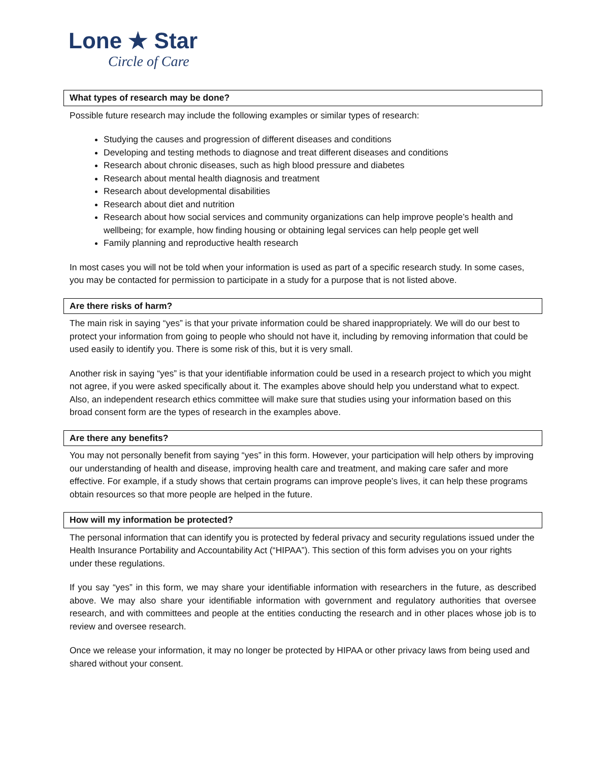Lone ★ Star
Circle of Care
What types of research may be done?
Possible future research may include the following examples or similar types of research:
Studying the causes and progression of different diseases and conditions
Developing and testing methods to diagnose and treat different diseases and conditions
Research about chronic diseases, such as high blood pressure and diabetes
Research about mental health diagnosis and treatment
Research about developmental disabilities
Research about diet and nutrition
Research about how social services and community organizations can help improve people’s health and wellbeing; for example, how finding housing or obtaining legal services can help people get well
Family planning and reproductive health research
In most cases you will not be told when your information is used as part of a specific research study. In some cases, you may be contacted for permission to participate in a study for a purpose that is not listed above.
Are there risks of harm?
The main risk in saying “yes” is that your private information could be shared inappropriately. We will do our best to protect your information from going to people who should not have it, including by removing information that could be used easily to identify you. There is some risk of this, but it is very small.
Another risk in saying “yes” is that your identifiable information could be used in a research project to which you might not agree, if you were asked specifically about it. The examples above should help you understand what to expect. Also, an independent research ethics committee will make sure that studies using your information based on this broad consent form are the types of research in the examples above.
Are there any benefits?
You may not personally benefit from saying “yes” in this form. However, your participation will help others by improving our understanding of health and disease, improving health care and treatment, and making care safer and more effective. For example, if a study shows that certain programs can improve people’s lives, it can help these programs obtain resources so that more people are helped in the future.
How will my information be protected?
The personal information that can identify you is protected by federal privacy and security regulations issued under the Health Insurance Portability and Accountability Act (“HIPAA”). This section of this form advises you on your rights under these regulations.
If you say “yes” in this form, we may share your identifiable information with researchers in the future, as described above. We may also share your identifiable information with government and regulatory authorities that oversee research, and with committees and people at the entities conducting the research and in other places whose job is to review and oversee research.
Once we release your information, it may no longer be protected by HIPAA or other privacy laws from being used and shared without your consent.